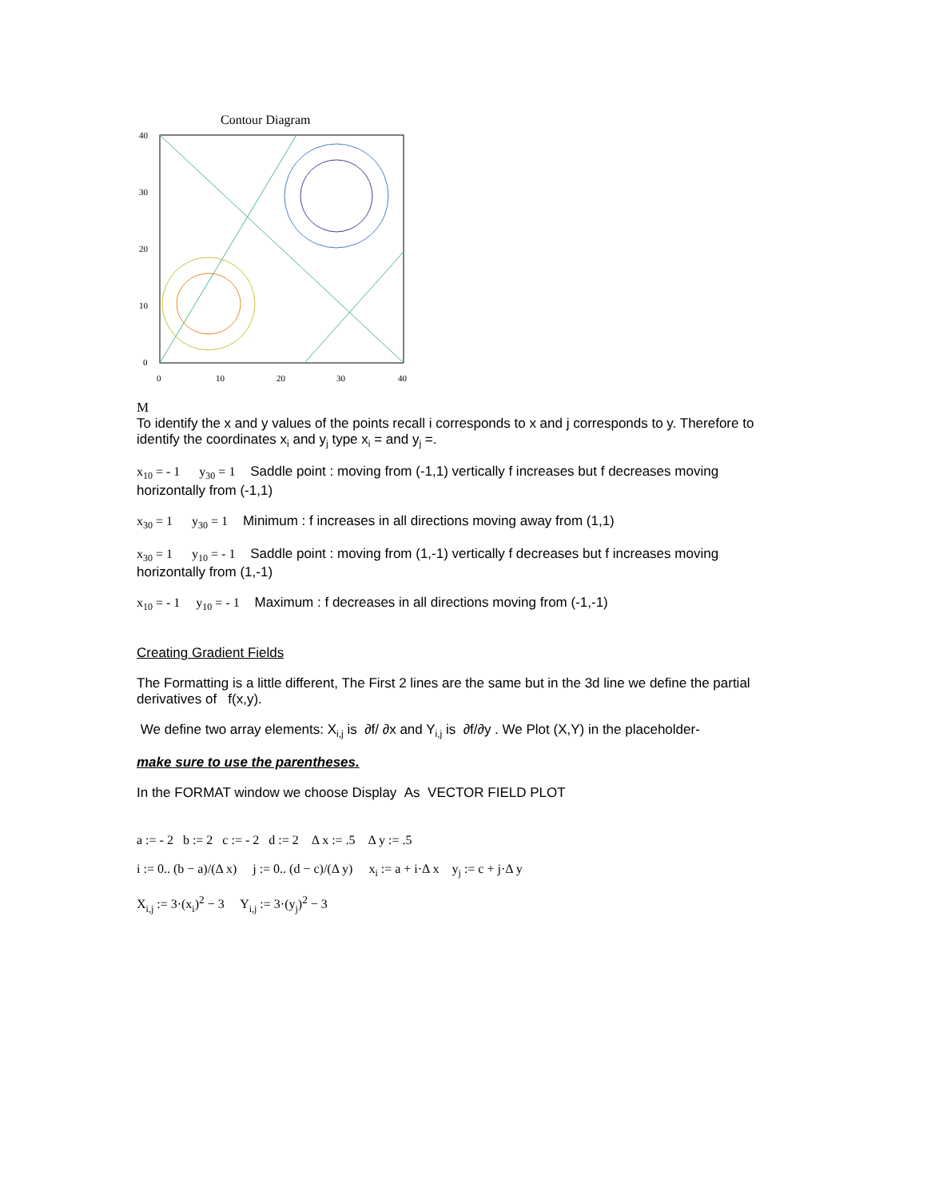Contour Diagram
40
30
20
10
0
0
10
20
30
40
M
To identify the x and y values of the points recall i corresponds to x and j corresponds to y. Therefore to identify the coordinates x<sub>i</sub> and y<sub>j</sub> type x<sub>i</sub> = and y<sub>j</sub> =.
x<sub>10</sub> = - 1 y<sub>30</sub> = 1 Saddle point : moving from (-1,1) vertically f increases but f decreases moving horizontally from (-1,1)
x<sub>30</sub> = 1 y<sub>30</sub> = 1 Minimum : f increases in all directions moving away from (1,1)
x<sub>30</sub> = 1 y<sub>10</sub> = - 1 Saddle point : moving from (1,-1) vertically f decreases but f increases moving horizontally from (1,-1)
x<sub>10</sub> = - 1 y<sub>10</sub> = - 1 Maximum : f decreases in all directions moving from (-1,-1)
Creating Gradient Fields
The Formatting is a little different, The First 2 lines are the same but in the 3d line we define the partial derivatives of f(x,y).
We define two array elements: X<sub>i,j</sub> is ∂f/ ∂x and Y<sub>i,j</sub> is ∂f/∂y . We Plot (X,Y) in the placeholder-
make sure to use the parentheses.
In the FORMAT window we choose Display As VECTOR FIELD PLOT
a := - 2 b := 2 c := - 2 d := 2 Δ x := .5 Δ y := .5
i := 0.. (b − a)/(Δ x) j := 0.. (d − c)/(Δ y) x<sub>i</sub> := a + i·Δ x y<sub>j</sub> := c + j·Δ y
X<sub>i,j</sub> := 3·(x<sub>i</sub>)<sup>2</sup> − 3 Y<sub>i,j</sub> := 3·(y<sub>j</sub>)<sup>2</sup> − 3